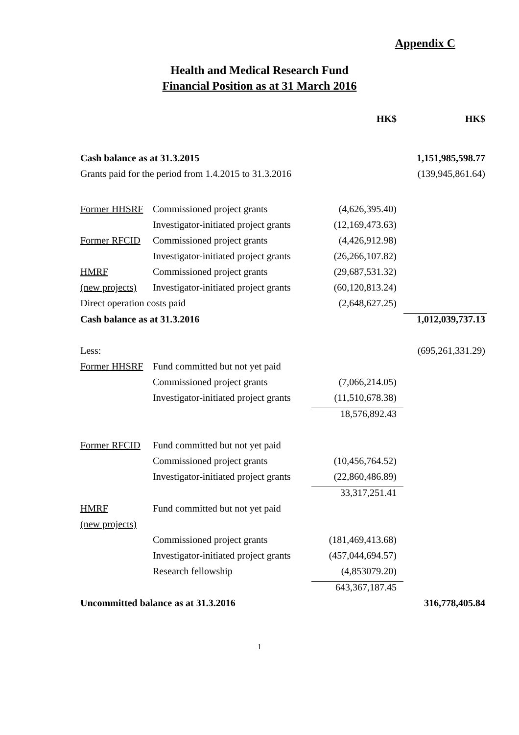Appendix C
Health and Medical Research Fund
Financial Position as at 31 March 2016
| | | HK$ | HK$ |
| Cash balance as at 31.3.2015 | | | 1,151,985,598.77 |
| Grants paid for the period from 1.4.2015 to 31.3.2016 | | | (139,945,861.64) |
| Former HHSRF | Commissioned project grants | (4,626,395.40) | |
| | Investigator-initiated project grants | (12,169,473.63) | |
| Former RFCID | Commissioned project grants | (4,426,912.98) | |
| | Investigator-initiated project grants | (26,266,107.82) | |
| HMRF | Commissioned project grants | (29,687,531.32) | |
| (new projects) | Investigator-initiated project grants | (60,120,813.24) | |
| Direct operation costs paid | | (2,648,627.25) | |
| Cash balance as at 31.3.2016 | | | 1,012,039,737.13 |
| Less: | | | (695,261,331.29) |
| Former HHSRF | Fund committed but not yet paid | | |
| | Commissioned project grants | (7,066,214.05) | |
| | Investigator-initiated project grants | (11,510,678.38) | |
| | | 18,576,892.43 | |
| Former RFCID | Fund committed but not yet paid | | |
| | Commissioned project grants | (10,456,764.52) | |
| | Investigator-initiated project grants | (22,860,486.89) | |
| | | 33,317,251.41 | |
| HMRF | Fund committed but not yet paid | | |
| (new projects) | | | |
| | Commissioned project grants | (181,469,413.68) | |
| | Investigator-initiated project grants | (457,044,694.57) | |
| | Research fellowship | (4,853079.20) | |
| | | 643,367,187.45 | |
| Uncommitted balance as at 31.3.2016 | | | 316,778,405.84 |
1